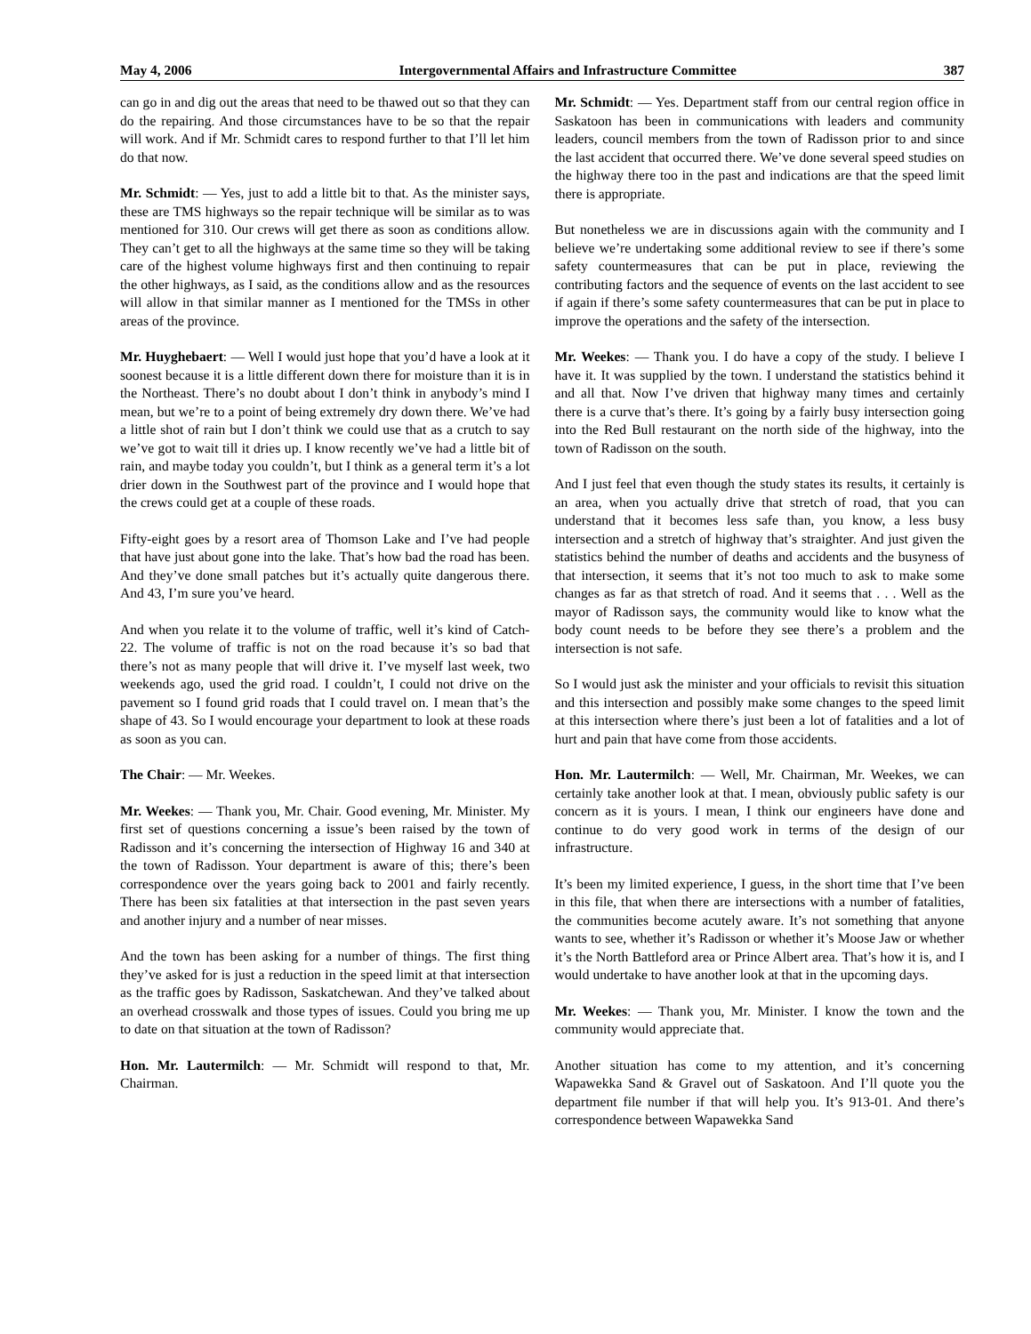May 4, 2006 Intergovernmental Affairs and Infrastructure Committee 387
can go in and dig out the areas that need to be thawed out so that they can do the repairing. And those circumstances have to be so that the repair will work. And if Mr. Schmidt cares to respond further to that I’ll let him do that now.
Mr. Schmidt: — Yes, just to add a little bit to that. As the minister says, these are TMS highways so the repair technique will be similar as to was mentioned for 310. Our crews will get there as soon as conditions allow. They can’t get to all the highways at the same time so they will be taking care of the highest volume highways first and then continuing to repair the other highways, as I said, as the conditions allow and as the resources will allow in that similar manner as I mentioned for the TMSs in other areas of the province.
Mr. Huyghebaert: — Well I would just hope that you’d have a look at it soonest because it is a little different down there for moisture than it is in the Northeast. There’s no doubt about I don’t think in anybody’s mind I mean, but we’re to a point of being extremely dry down there. We’ve had a little shot of rain but I don’t think we could use that as a crutch to say we’ve got to wait till it dries up. I know recently we’ve had a little bit of rain, and maybe today you couldn’t, but I think as a general term it’s a lot drier down in the Southwest part of the province and I would hope that the crews could get at a couple of these roads.
Fifty-eight goes by a resort area of Thomson Lake and I’ve had people that have just about gone into the lake. That’s how bad the road has been. And they’ve done small patches but it’s actually quite dangerous there. And 43, I’m sure you’ve heard.
And when you relate it to the volume of traffic, well it’s kind of Catch-22. The volume of traffic is not on the road because it’s so bad that there’s not as many people that will drive it. I’ve myself last week, two weekends ago, used the grid road. I couldn’t, I could not drive on the pavement so I found grid roads that I could travel on. I mean that’s the shape of 43. So I would encourage your department to look at these roads as soon as you can.
The Chair: — Mr. Weekes.
Mr. Weekes: — Thank you, Mr. Chair. Good evening, Mr. Minister. My first set of questions concerning a issue’s been raised by the town of Radisson and it’s concerning the intersection of Highway 16 and 340 at the town of Radisson. Your department is aware of this; there’s been correspondence over the years going back to 2001 and fairly recently. There has been six fatalities at that intersection in the past seven years and another injury and a number of near misses.
And the town has been asking for a number of things. The first thing they’ve asked for is just a reduction in the speed limit at that intersection as the traffic goes by Radisson, Saskatchewan. And they’ve talked about an overhead crosswalk and those types of issues. Could you bring me up to date on that situation at the town of Radisson?
Hon. Mr. Lautermilch: — Mr. Schmidt will respond to that, Mr. Chairman.
Mr. Schmidt: — Yes. Department staff from our central region office in Saskatoon has been in communications with leaders and community leaders, council members from the town of Radisson prior to and since the last accident that occurred there. We’ve done several speed studies on the highway there too in the past and indications are that the speed limit there is appropriate.
But nonetheless we are in discussions again with the community and I believe we’re undertaking some additional review to see if there’s some safety countermeasures that can be put in place, reviewing the contributing factors and the sequence of events on the last accident to see if again if there’s some safety countermeasures that can be put in place to improve the operations and the safety of the intersection.
Mr. Weekes: — Thank you. I do have a copy of the study. I believe I have it. It was supplied by the town. I understand the statistics behind it and all that. Now I’ve driven that highway many times and certainly there is a curve that’s there. It’s going by a fairly busy intersection going into the Red Bull restaurant on the north side of the highway, into the town of Radisson on the south.
And I just feel that even though the study states its results, it certainly is an area, when you actually drive that stretch of road, that you can understand that it becomes less safe than, you know, a less busy intersection and a stretch of highway that’s straighter. And just given the statistics behind the number of deaths and accidents and the busyness of that intersection, it seems that it’s not too much to ask to make some changes as far as that stretch of road. And it seems that . . . Well as the mayor of Radisson says, the community would like to know what the body count needs to be before they see there’s a problem and the intersection is not safe.
So I would just ask the minister and your officials to revisit this situation and this intersection and possibly make some changes to the speed limit at this intersection where there’s just been a lot of fatalities and a lot of hurt and pain that have come from those accidents.
Hon. Mr. Lautermilch: — Well, Mr. Chairman, Mr. Weekes, we can certainly take another look at that. I mean, obviously public safety is our concern as it is yours. I mean, I think our engineers have done and continue to do very good work in terms of the design of our infrastructure.
It’s been my limited experience, I guess, in the short time that I’ve been in this file, that when there are intersections with a number of fatalities, the communities become acutely aware. It’s not something that anyone wants to see, whether it’s Radisson or whether it’s Moose Jaw or whether it’s the North Battleford area or Prince Albert area. That’s how it is, and I would undertake to have another look at that in the upcoming days.
Mr. Weekes: — Thank you, Mr. Minister. I know the town and the community would appreciate that.
Another situation has come to my attention, and it’s concerning Wapawekka Sand & Gravel out of Saskatoon. And I’ll quote you the department file number if that will help you. It’s 913-01. And there’s correspondence between Wapawekka Sand